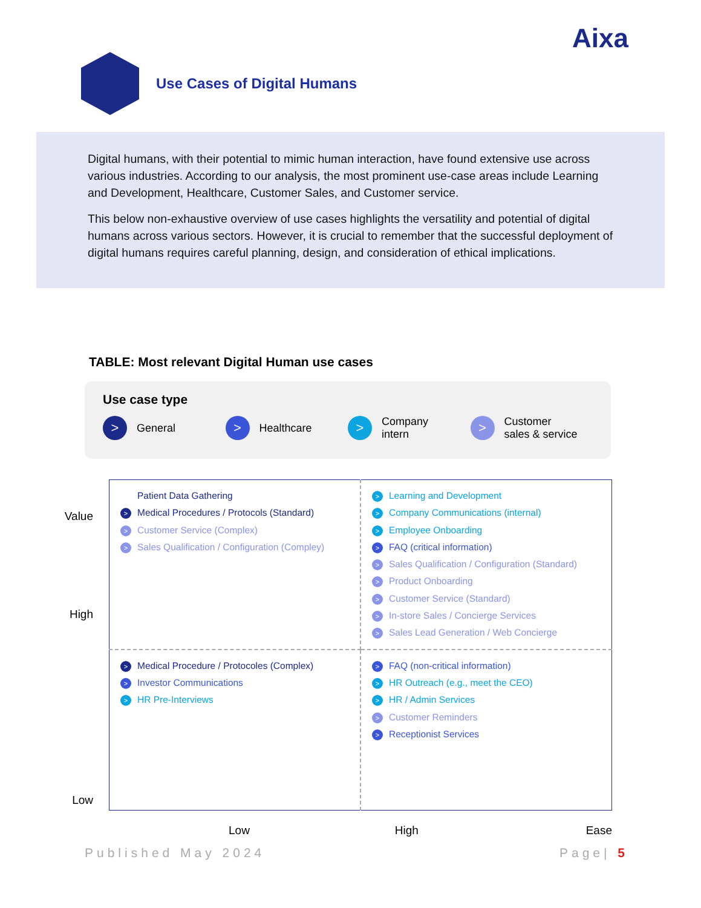Aixa
Use Cases of Digital Humans
Digital humans, with their potential to mimic human interaction, have found extensive use across various industries. According to our analysis, the most prominent use-case areas include Learning and Development, Healthcare, Customer Sales, and Customer service.
This below non-exhaustive overview of use cases highlights the versatility and potential of digital humans across various sectors. However, it is crucial to remember that the successful deployment of digital humans requires careful planning, design, and consideration of ethical implications.
TABLE: Most relevant Digital Human use cases
Use case type
> General
> Healthcare
> Company
intern
> Customer
sales & service
Value
High
Low
| Patient Data Gathering > Medical Procedures / Protocols (Standard) > Customer Service (Complex) > Sales Qualification / Configuration (Compley) | > Learning and Development > Company Communications (internal) > Employee Onboarding > FAQ (critical information) > Sales Qualification / Configuration (Standard) > Product Onboarding > Customer Service (Standard) > In-store Sales / Concierge Services > Sales Lead Generation / Web Concierge |
| > Medical Procedure / Protocoles (Complex) > Investor Communications > HR Pre-Interviews | > FAQ (non-critical information) > HR Outreach (e.g., meet the CEO) > HR / Admin Services > Customer Reminders > Receptionist Services |
Low High Ease
Published May 2024 Page| 5